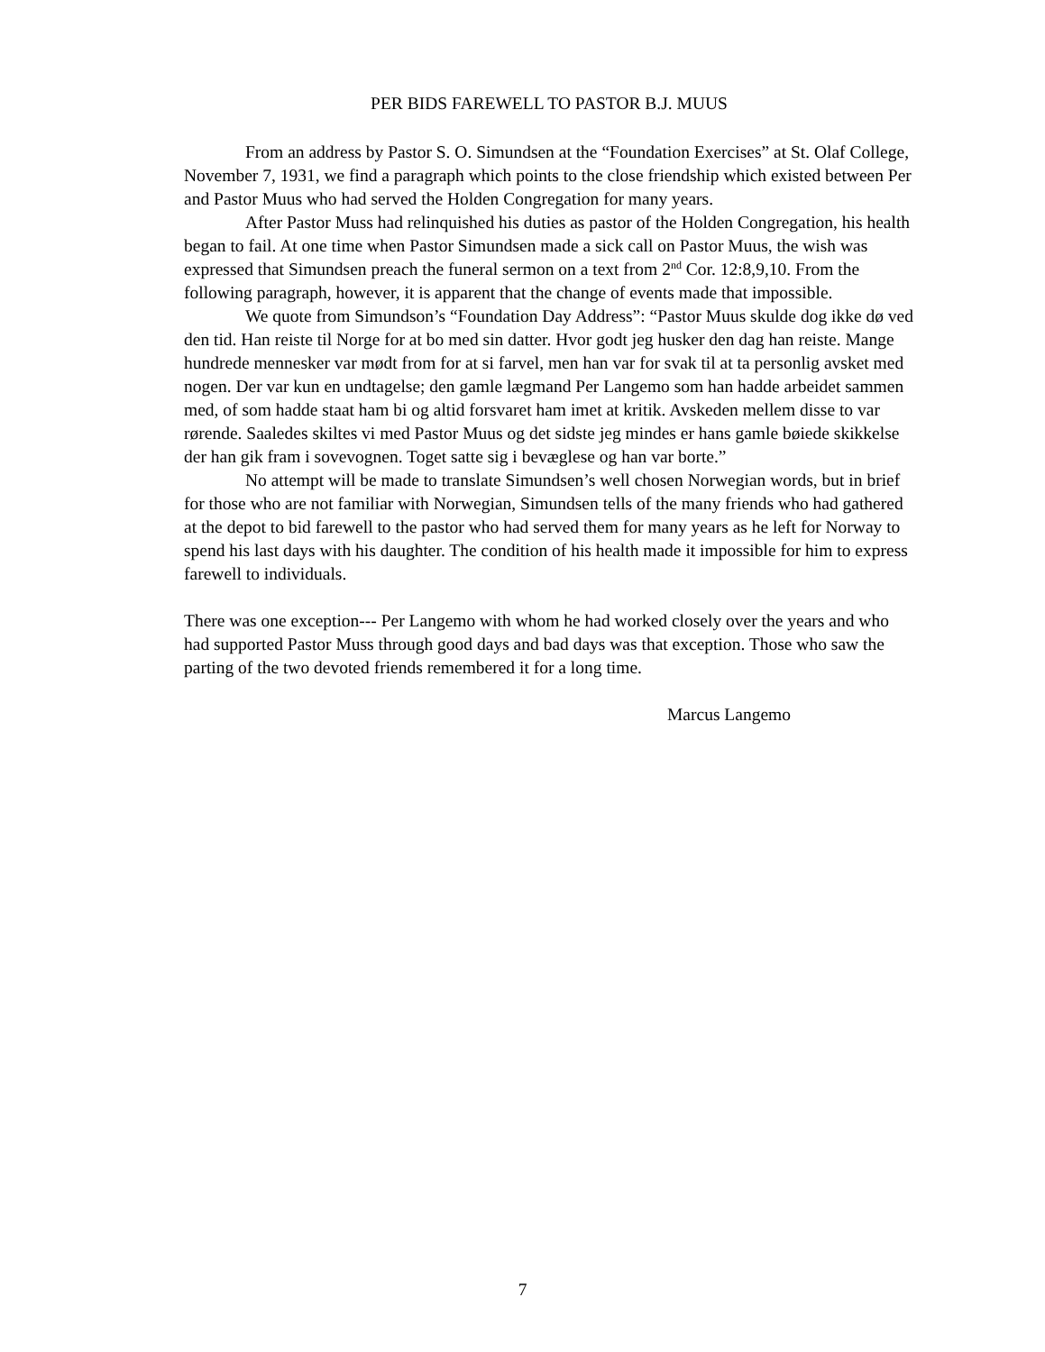PER BIDS FAREWELL TO PASTOR B.J. MUUS
From an address by Pastor S. O. Simundsen at the “Foundation Exercises” at St. Olaf College, November 7, 1931, we find a paragraph which points to the close friendship which existed between Per and Pastor Muus who had served the Holden Congregation for many years.
After Pastor Muss had relinquished his duties as pastor of the Holden Congregation, his health began to fail. At one time when Pastor Simundsen made a sick call on Pastor Muus, the wish was expressed that Simundsen preach the funeral sermon on a text from 2<sup>nd</sup> Cor. 12:8,9,10. From the following paragraph, however, it is apparent that the change of events made that impossible.
We quote from Simundson’s “Foundation Day Address”: “Pastor Muus skulde dog ikke dø ved den tid. Han reiste til Norge for at bo med sin datter. Hvor godt jeg husker den dag han reiste. Mange hundrede mennesker var mødt from for at si farvel, men han var for svak til at ta personlig avsket med nogen. Der var kun en undtagelse; den gamle lægmand Per Langemo som han hadde arbeidet sammen med, of som hadde staat ham bi og altid forsvaret ham imet at kritik. Avskeden mellem disse to var rørende. Saaledes skiltes vi med Pastor Muus og det sidste jeg mindes er hans gamle bøiede skikkelse der han gik fram i sovevognen. Toget satte sig i bevæglese og han var borte.”
No attempt will be made to translate Simundsen’s well chosen Norwegian words, but in brief for those who are not familiar with Norwegian, Simundsen tells of the many friends who had gathered at the depot to bid farewell to the pastor who had served them for many years as he left for Norway to spend his last days with his daughter. The condition of his health made it impossible for him to express farewell to individuals.
There was one exception--- Per Langemo with whom he had worked closely over the years and who had supported Pastor Muss through good days and bad days was that exception. Those who saw the parting of the two devoted friends remembered it for a long time.
Marcus Langemo
7